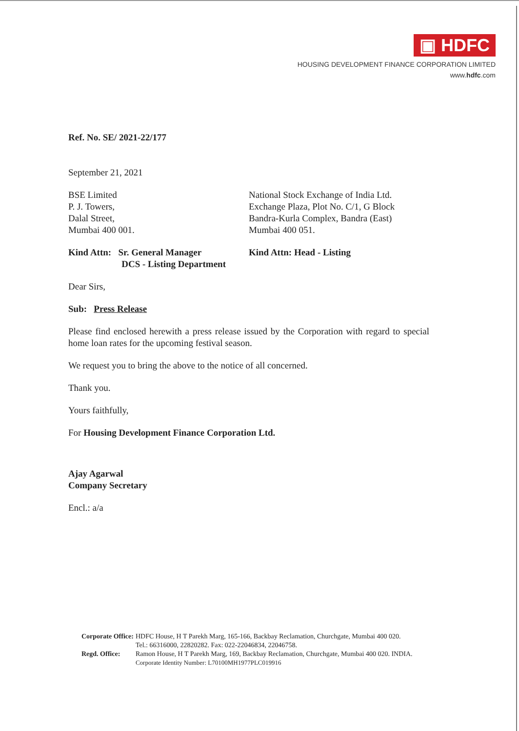▣ HDFC
HOUSING DEVELOPMENT FINANCE CORPORATION LIMITED
www.hdfc.com
Ref. No. SE/ 2021-22/177
September 21, 2021
BSE Limited
P. J. Towers,
Dalal Street,
Mumbai 400 001.
National Stock Exchange of India Ltd.
Exchange Plaza, Plot No. C/1, G Block
Bandra-Kurla Complex, Bandra (East)
Mumbai 400 051.
Kind Attn: Sr. General Manager
DCS - Listing Department
Kind Attn: Head - Listing
Dear Sirs,
Sub: Press Release
Please find enclosed herewith a press release issued by the Corporation with regard to special home loan rates for the upcoming festival season.
We request you to bring the above to the notice of all concerned.
Thank you.
Yours faithfully,
For Housing Development Finance Corporation Ltd.
Ajay Agarwal
Company Secretary
Encl.: a/a
| Corporate Office: | HDFC House, H T Parekh Marg, 165-166, Backbay Reclamation, Churchgate, Mumbai 400 020. Tel.: 66316000, 22820282. Fax: 022-22046834, 22046758. |
| Regd. Office: | Ramon House, H T Parekh Marg, 169, Backbay Reclamation, Churchgate, Mumbai 400 020. INDIA. Corporate Identity Number: L70100MH1977PLC019916 |